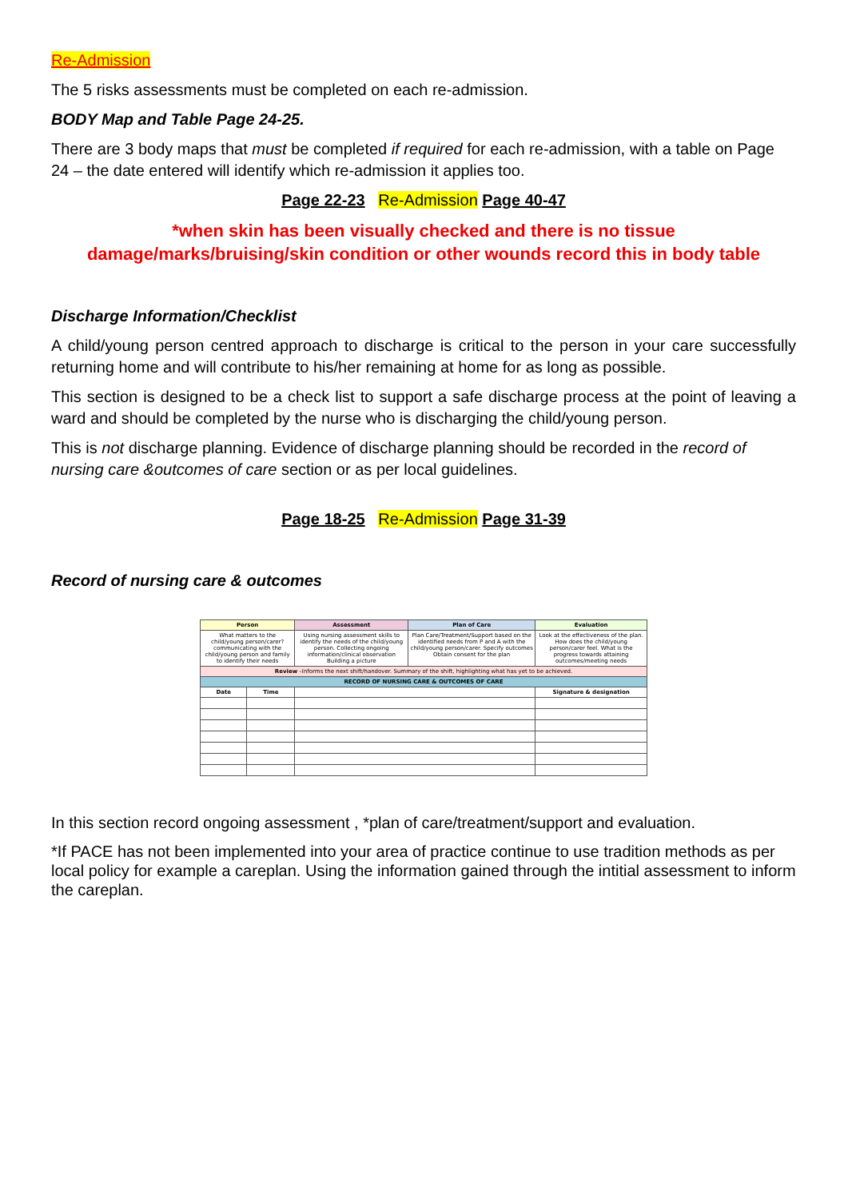Re-Admission
The 5 risks assessments must be completed on each re-admission.
BODY Map and Table Page 24-25.
There are 3 body maps that must be completed if required for each re-admission, with a table on Page 24 – the date entered will identify which re-admission it applies too.
Page 22-23 Re-Admission Page 40-47
*when skin has been visually checked and there is no tissue damage/marks/bruising/skin condition or other wounds record this in body table
Discharge Information/Checklist
A child/young person centred approach to discharge is critical to the person in your care successfully returning home and will contribute to his/her remaining at home for as long as possible.
This section is designed to be a check list to support a safe discharge process at the point of leaving a ward and should be completed by the nurse who is discharging the child/young person.
This is not discharge planning. Evidence of discharge planning should be recorded in the record of nursing care &outcomes of care section or as per local guidelines.
Page 18-25 Re-Admission Page 31-39
Record of nursing care & outcomes
| Person | | | Assessment | Plan of Care | Evaluation | |
| --- | --- | --- | --- | --- | --- | --- |
| What matters to the child/young person/carer? communicating with the child/young person and family to identify their needs | | | Using nursing assessment skills to identify the needs of the child/young person. Collecting ongoing information/clinical observation Building a picture | Plan Care/Treatment/Support based on the identified needs from P and A with the child/young person/carer. Specify outcomes Obtain consent for the plan | Look at the effectiveness of the plan. How does the child/young person/carer feel. What is the progress towards attaining outcomes/meeting needs | |
| Review –Informs the next shift/handover. Summary of the shift, highlighting what has yet to be achieved. | | | | | | |
| RECORD OF NURSING CARE & OUTCOMES OF CARE | | | | | | |
| Date | Time | | | | | Signature & designation |
In this section record ongoing assessment , *plan of care/treatment/support and evaluation.
*If PACE has not been implemented into your area of practice continue to use tradition methods as per local policy for example a careplan. Using the information gained through the intitial assessment to inform the careplan.